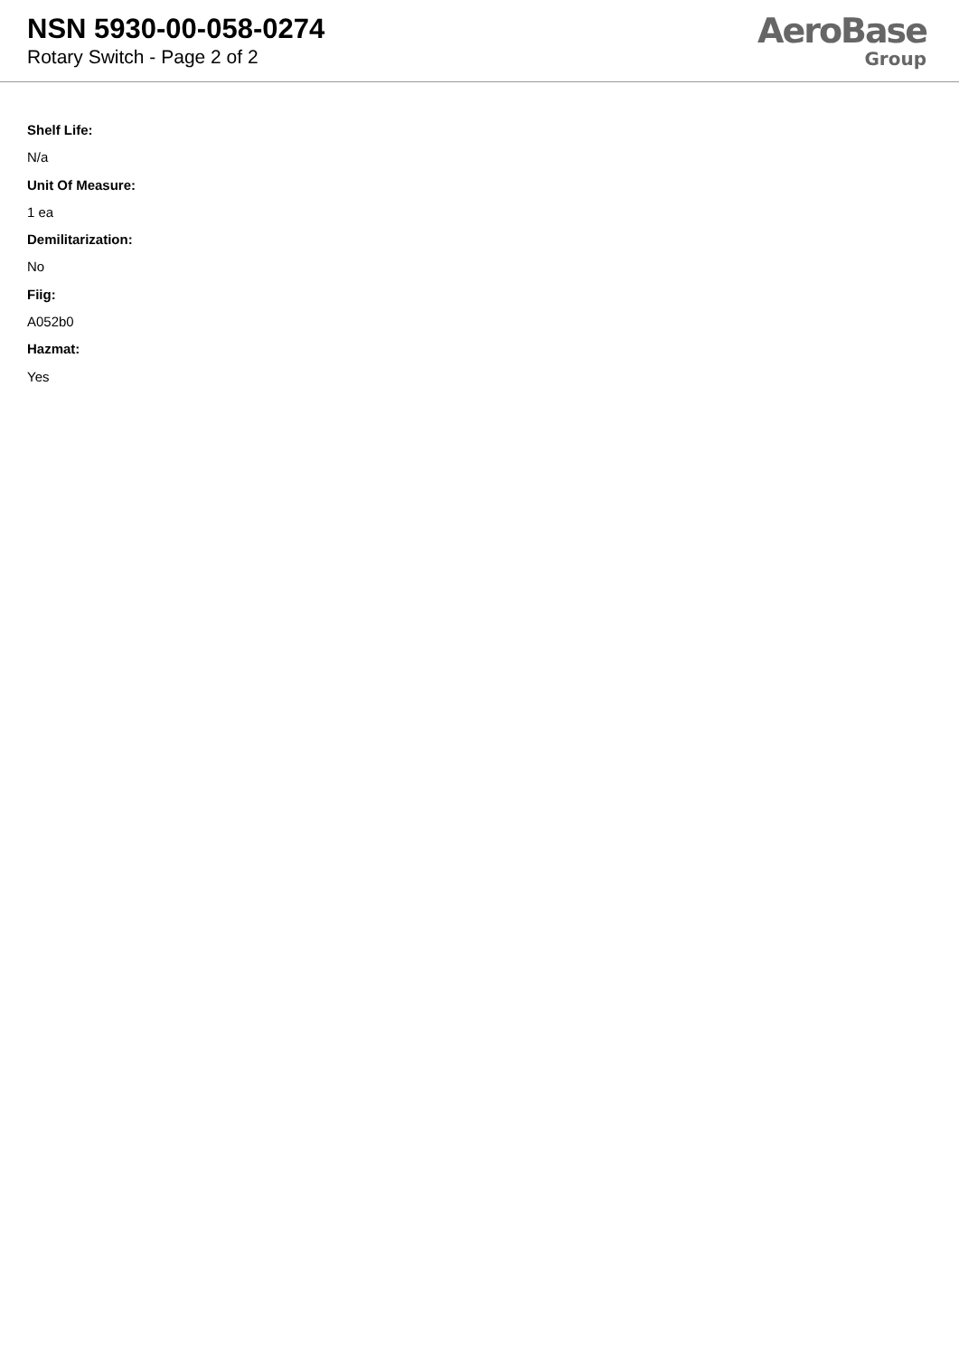NSN 5930-00-058-0274
Rotary Switch - Page 2 of 2
AeroBase
Group
Shelf Life:
N/a
Unit Of Measure:
1 ea
Demilitarization:
No
Fiig:
A052b0
Hazmat:
Yes